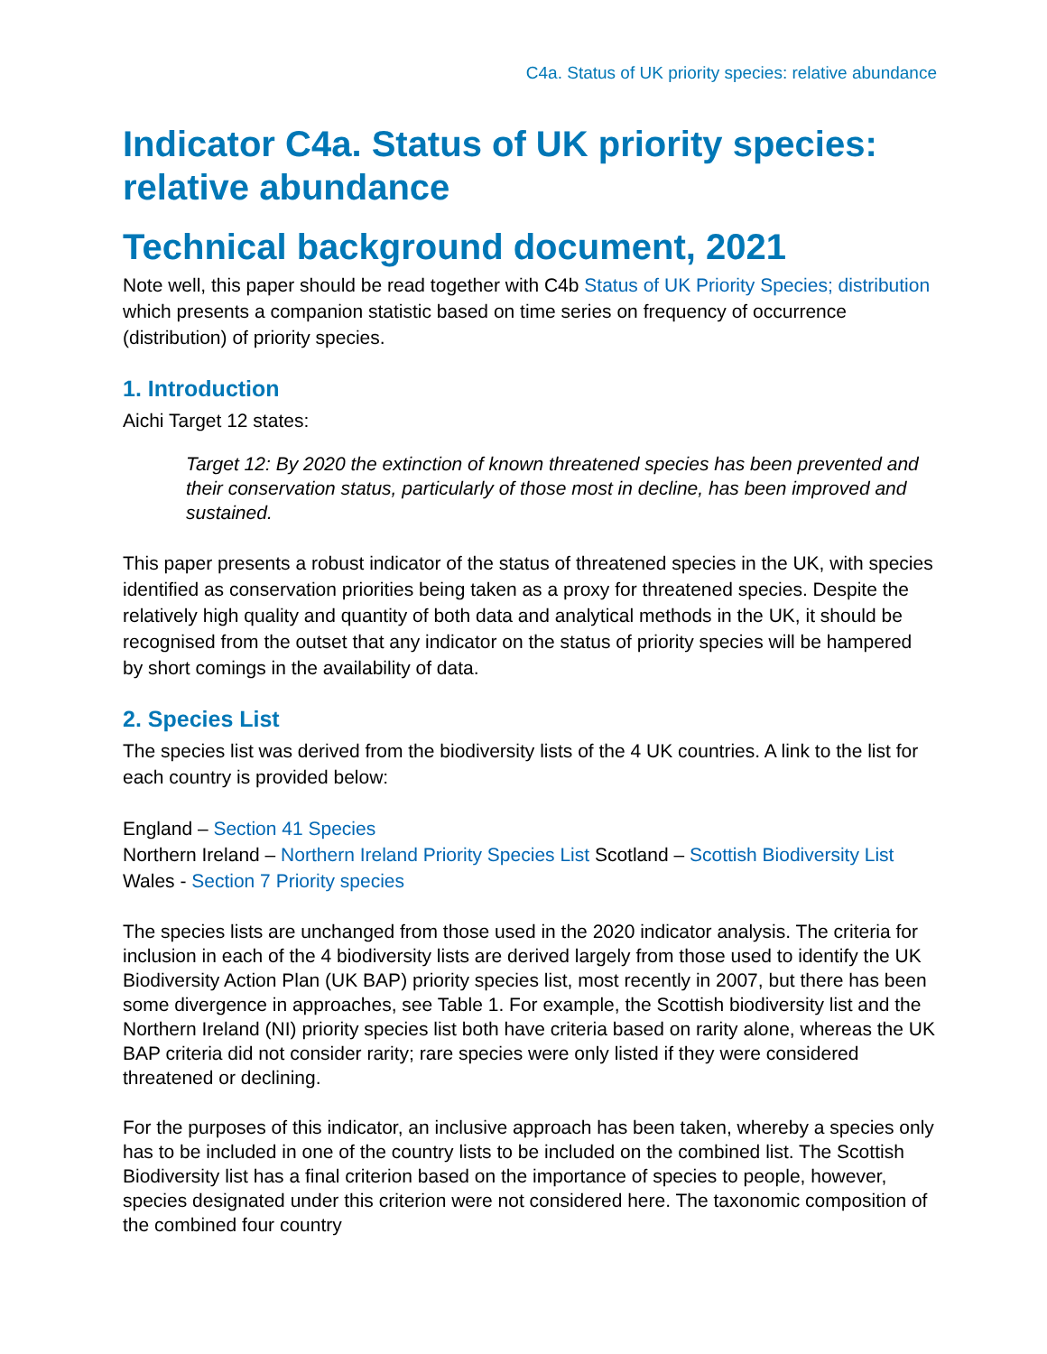C4a. Status of UK priority species: relative abundance
Indicator C4a. Status of UK priority species: relative abundance
Technical background document, 2021
Note well, this paper should be read together with C4b Status of UK Priority Species; distribution which presents a companion statistic based on time series on frequency of occurrence (distribution) of priority species.
1. Introduction
Aichi Target 12 states:
Target 12: By 2020 the extinction of known threatened species has been prevented and their conservation status, particularly of those most in decline, has been improved and sustained.
This paper presents a robust indicator of the status of threatened species in the UK, with species identified as conservation priorities being taken as a proxy for threatened species. Despite the relatively high quality and quantity of both data and analytical methods in the UK, it should be recognised from the outset that any indicator on the status of priority species will be hampered by short comings in the availability of data.
2. Species List
The species list was derived from the biodiversity lists of the 4 UK countries. A link to the list for each country is provided below:
England – Section 41 Species
Northern Ireland – Northern Ireland Priority Species List Scotland – Scottish Biodiversity List
Wales - Section 7 Priority species
The species lists are unchanged from those used in the 2020 indicator analysis. The criteria for inclusion in each of the 4 biodiversity lists are derived largely from those used to identify the UK Biodiversity Action Plan (UK BAP) priority species list, most recently in 2007, but there has been some divergence in approaches, see Table 1. For example, the Scottish biodiversity list and the Northern Ireland (NI) priority species list both have criteria based on rarity alone, whereas the UK BAP criteria did not consider rarity; rare species were only listed if they were considered threatened or declining.
For the purposes of this indicator, an inclusive approach has been taken, whereby a species only has to be included in one of the country lists to be included on the combined list. The Scottish Biodiversity list has a final criterion based on the importance of species to people, however, species designated under this criterion were not considered here. The taxonomic composition of the combined four country